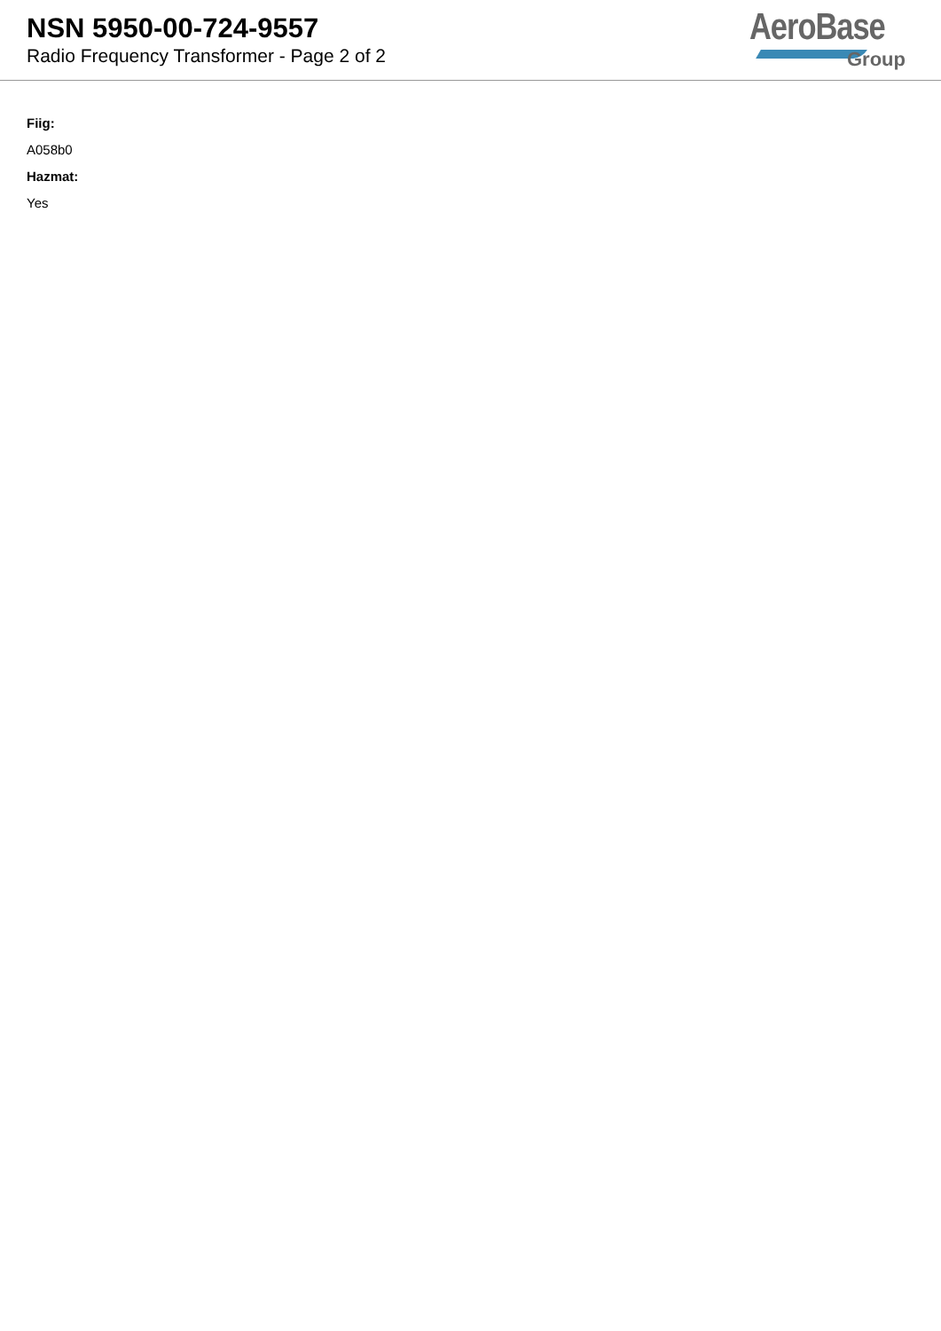NSN 5950-00-724-9557
Radio Frequency Transformer - Page 2 of 2
AeroBase
Group
Fiig:
A058b0
Hazmat:
Yes